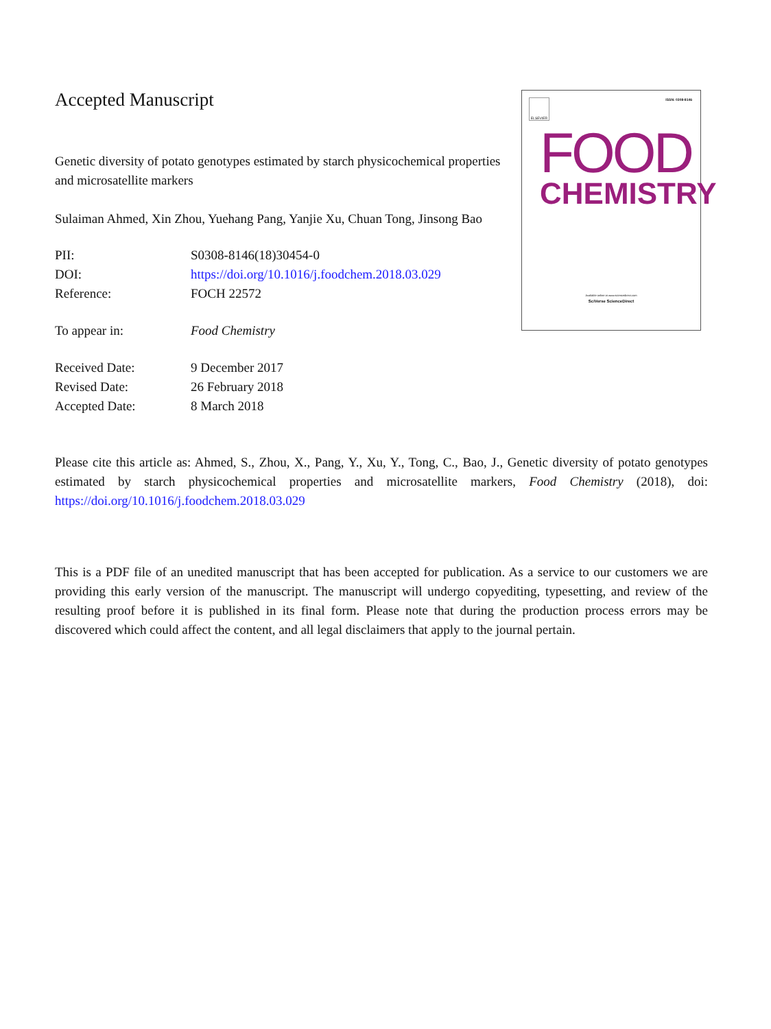Accepted Manuscript
Genetic diversity of potato genotypes estimated by starch physicochemical properties and microsatellite markers
Sulaiman Ahmed, Xin Zhou, Yuehang Pang, Yanjie Xu, Chuan Tong, Jinsong Bao
| PII: | S0308-8146(18)30454-0 |
| DOI: | https://doi.org/10.1016/j.foodchem.2018.03.029 |
| Reference: | FOCH 22572 |
| To appear in: | Food Chemistry |
| Received Date: | 9 December 2017 |
| Revised Date: | 26 February 2018 |
| Accepted Date: | 8 March 2018 |
ELSEVIER ISSN: 0308-8146
FOOD
CHEMISTRY
Available online at www.sciencedirect.com
SciVerse ScienceDirect
Please cite this article as: Ahmed, S., Zhou, X., Pang, Y., Xu, Y., Tong, C., Bao, J., Genetic diversity of potato genotypes estimated by starch physicochemical properties and microsatellite markers, Food Chemistry (2018), doi: https://doi.org/10.1016/j.foodchem.2018.03.029
This is a PDF file of an unedited manuscript that has been accepted for publication. As a service to our customers we are providing this early version of the manuscript. The manuscript will undergo copyediting, typesetting, and review of the resulting proof before it is published in its final form. Please note that during the production process errors may be discovered which could affect the content, and all legal disclaimers that apply to the journal pertain.